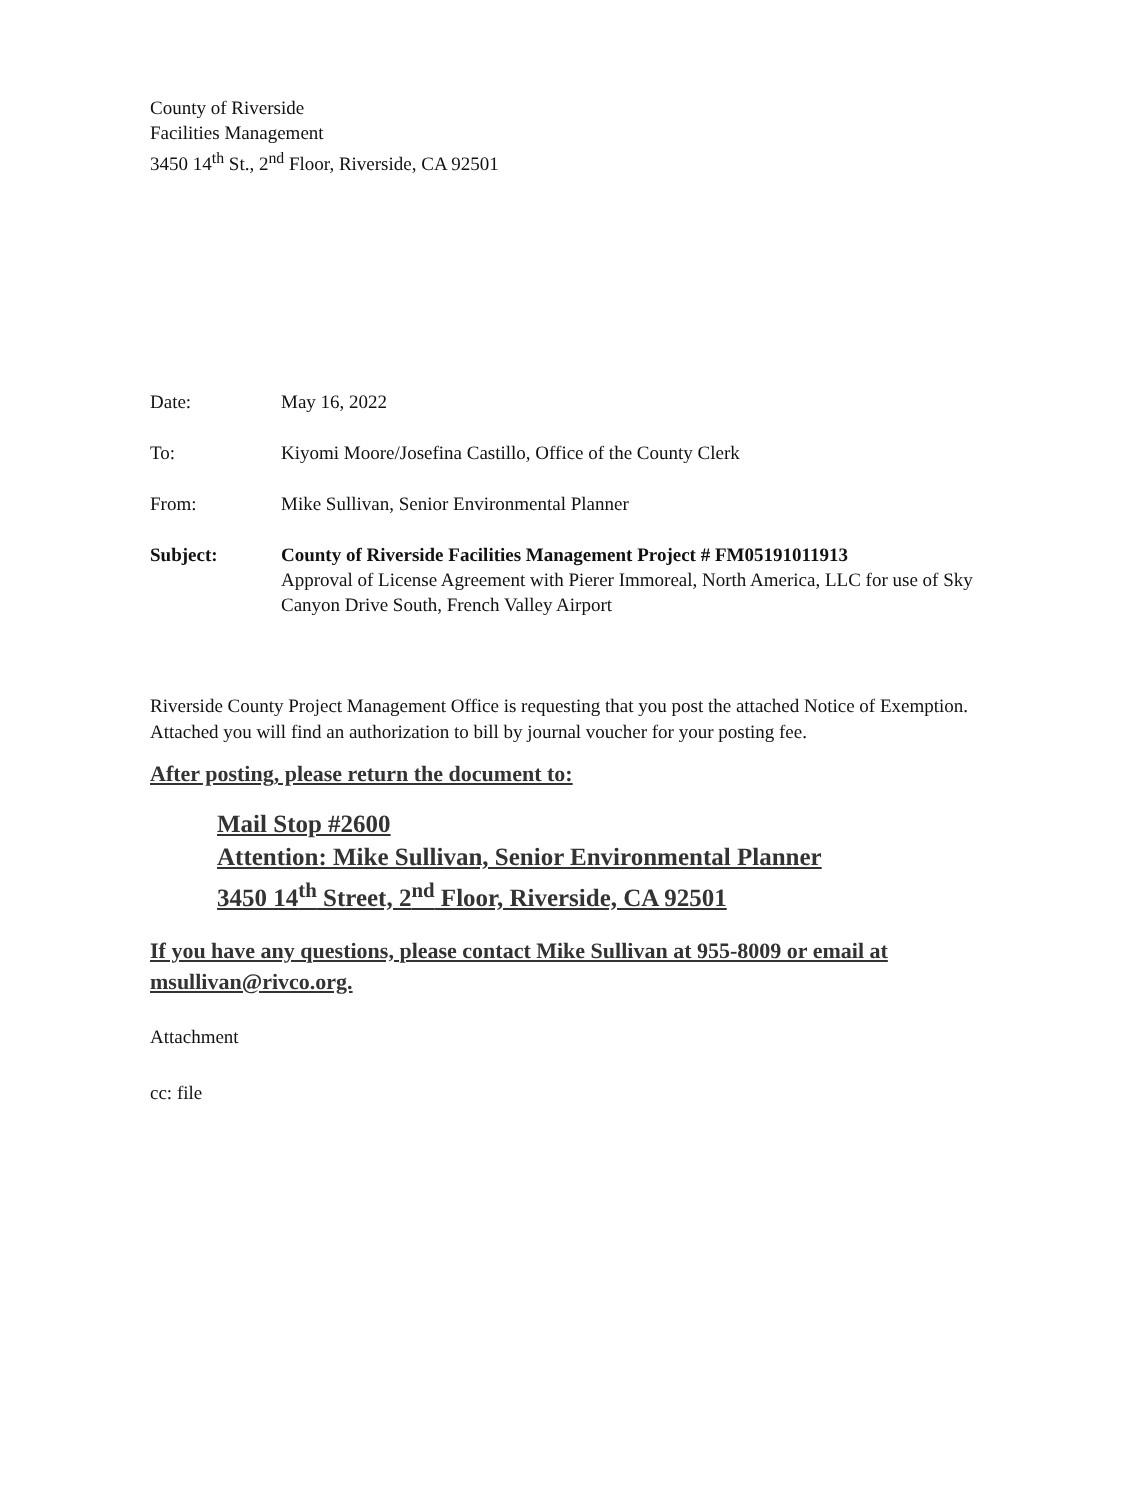County of Riverside
Facilities Management
3450 14<sup>th</sup> St., 2<sup>nd</sup> Floor, Riverside, CA 92501
| Date: | May 16, 2022 |
| To: | Kiyomi Moore/Josefina Castillo, Office of the County Clerk |
| From: | Mike Sullivan, Senior Environmental Planner |
| Subject: | County of Riverside Facilities Management Project # FM05191011913 Approval of License Agreement with Pierer Immoreal, North America, LLC for use of Sky Canyon Drive South, French Valley Airport |
Riverside County Project Management Office is requesting that you post the attached Notice of Exemption. Attached you will find an authorization to bill by journal voucher for your posting fee.
After posting, please return the document to:
Mail Stop #2600
Attention: Mike Sullivan, Senior Environmental Planner
3450 14<sup>th</sup> Street, 2<sup>nd</sup> Floor, Riverside, CA 92501
If you have any questions, please contact Mike Sullivan at 955-8009 or email at msullivan@rivco.org.
Attachment
cc: file